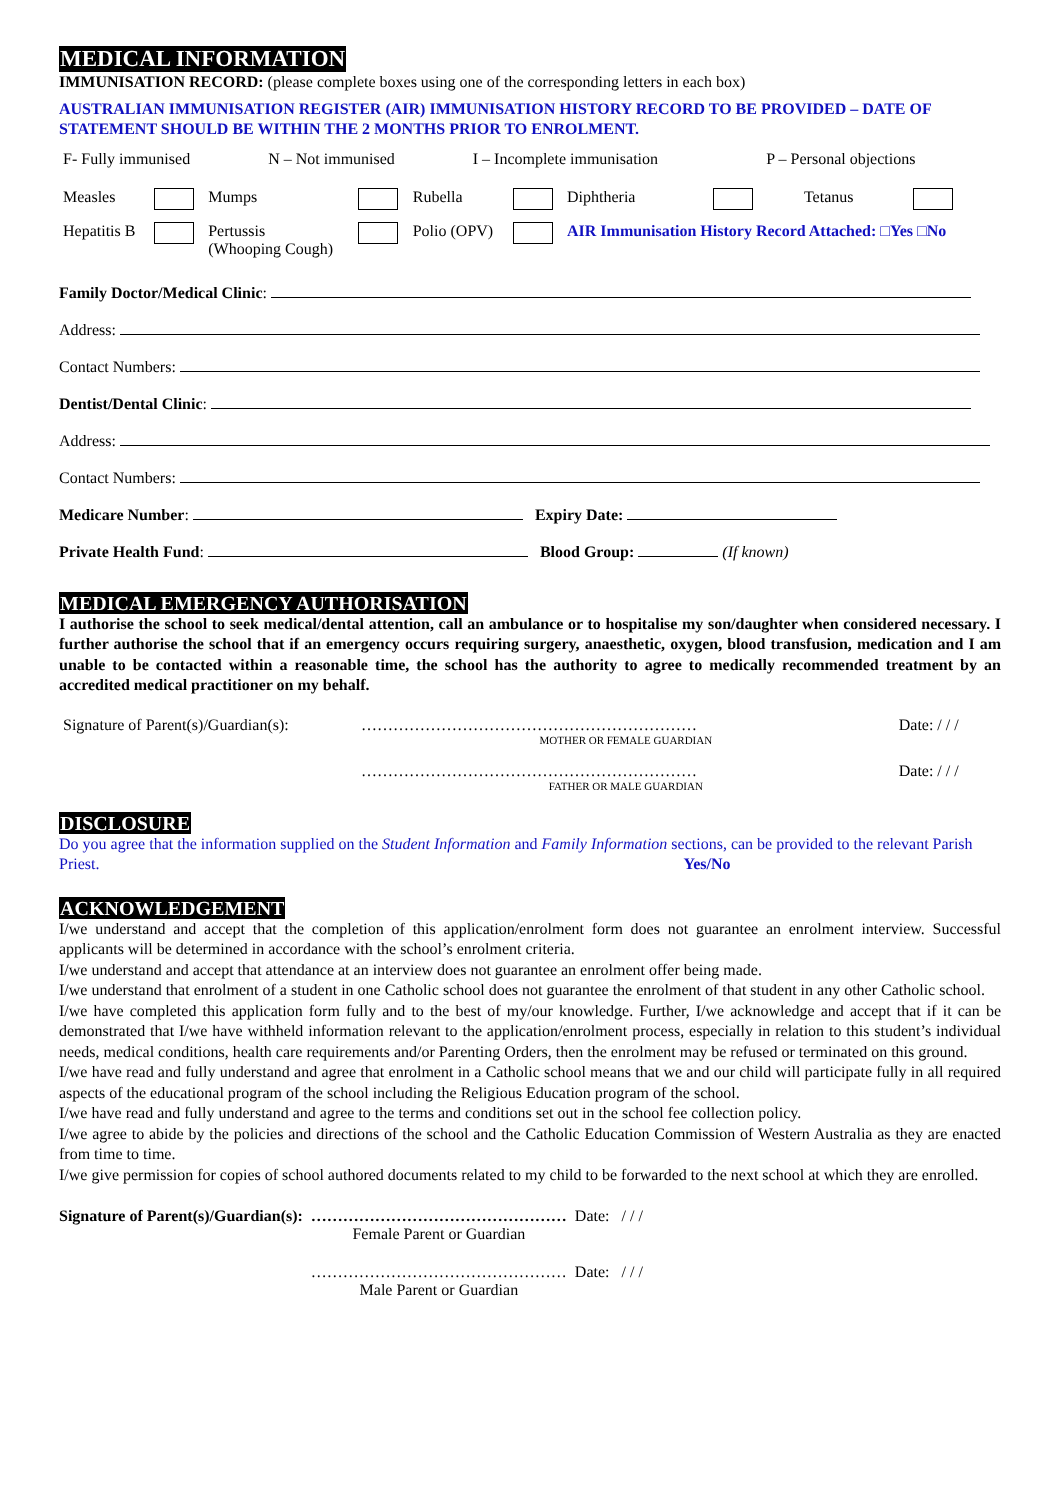MEDICAL INFORMATION
IMMUNISATION RECORD: (please complete boxes using one of the corresponding letters in each box)
AUSTRALIAN IMMUNISATION REGISTER (AIR) IMMUNISATION HISTORY RECORD TO BE PROVIDED – DATE OF STATEMENT SHOULD BE WITHIN THE 2 MONTHS PRIOR TO ENROLMENT.
| F- Fully immunised | N – Not immunised | I – Incomplete immunisation | P – Personal objections |
| Measles | | Mumps | | Rubella | | Diphtheria | | Tetanus | |
| Hepatitis B | | Pertussis (Whooping Cough) | | Polio (OPV) | | AIR Immunisation History Record Attached: □Yes □No | | | |
Family Doctor/Medical Clinic:
Address:
Contact Numbers:
Dentist/Dental Clinic:
Address:
Contact Numbers:
Medicare Number: Expiry Date:
Private Health Fund: Blood Group: (If known)
MEDICAL EMERGENCY AUTHORISATION
I authorise the school to seek medical/dental attention, call an ambulance or to hospitalise my son/daughter when considered necessary. I further authorise the school that if an emergency occurs requiring surgery, anaesthetic, oxygen, blood transfusion, medication and I am unable to be contacted within a reasonable time, the school has the authority to agree to medically recommended treatment by an accredited medical practitioner on my behalf.
| Signature of Parent(s)/Guardian(s): | ……………………………………………………… MOTHER OR FEMALE GUARDIAN | Date: / / / |
| | ……………………………………………………… FATHER OR MALE GUARDIAN | Date: / / / |
DISCLOSURE
Do you agree that the information supplied on the Student Information and Family Information sections, can be provided to the relevant Parish Priest. Yes/No
ACKNOWLEDGEMENT
I/we understand and accept that the completion of this application/enrolment form does not guarantee an enrolment interview. Successful applicants will be determined in accordance with the school’s enrolment criteria.
I/we understand and accept that attendance at an interview does not guarantee an enrolment offer being made.
I/we understand that enrolment of a student in one Catholic school does not guarantee the enrolment of that student in any other Catholic school.
I/we have completed this application form fully and to the best of my/our knowledge. Further, I/we acknowledge and accept that if it can be demonstrated that I/we have withheld information relevant to the application/enrolment process, especially in relation to this student’s individual needs, medical conditions, health care requirements and/or Parenting Orders, then the enrolment may be refused or terminated on this ground.
I/we have read and fully understand and agree that enrolment in a Catholic school means that we and our child will participate fully in all required aspects of the educational program of the school including the Religious Education program of the school.
I/we have read and fully understand and agree to the terms and conditions set out in the school fee collection policy.
I/we agree to abide by the policies and directions of the school and the Catholic Education Commission of Western Australia as they are enacted from time to time.
I/we give permission for copies of school authored documents related to my child to be forwarded to the next school at which they are enrolled.
| Signature of Parent(s)/Guardian(s): | ………………………………………… Female Parent or Guardian | Date: / / / |
| | ………………………………………… Male Parent or Guardian | Date: / / / |